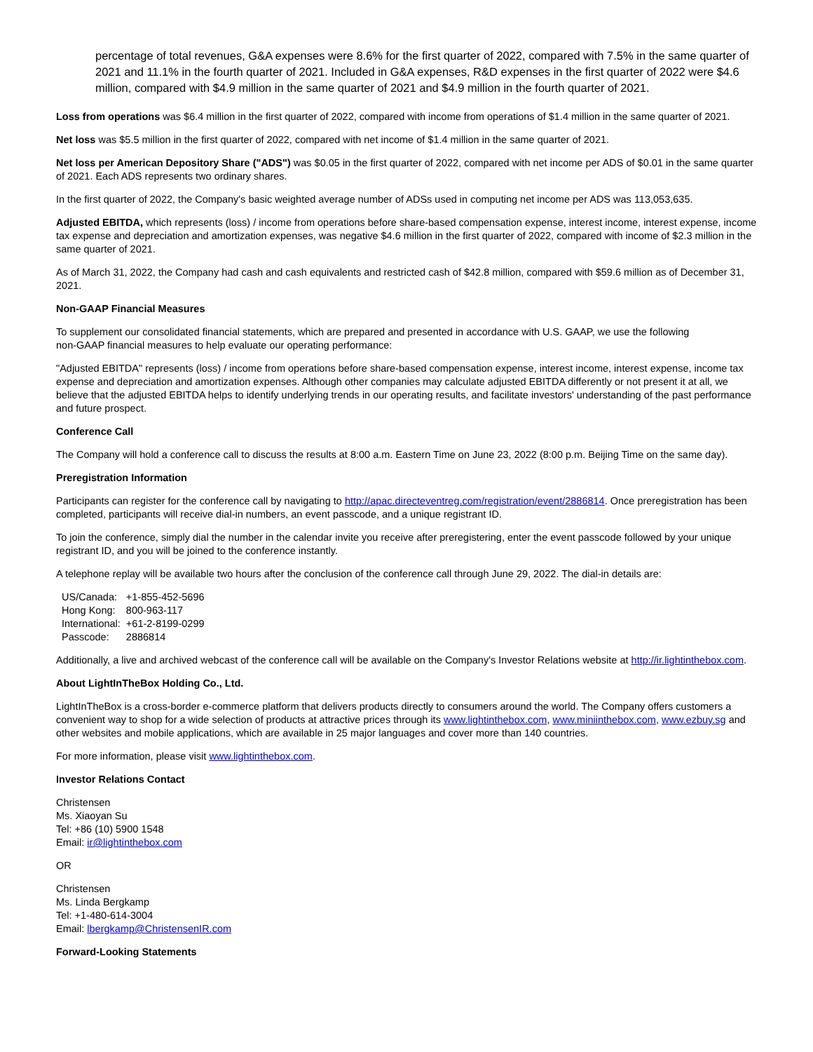percentage of total revenues, G&A expenses were 8.6% for the first quarter of 2022, compared with 7.5% in the same quarter of 2021 and 11.1% in the fourth quarter of 2021. Included in G&A expenses, R&D expenses in the first quarter of 2022 were $4.6 million, compared with $4.9 million in the same quarter of 2021 and $4.9 million in the fourth quarter of 2021.
Loss from operations was $6.4 million in the first quarter of 2022, compared with income from operations of $1.4 million in the same quarter of 2021.
Net loss was $5.5 million in the first quarter of 2022, compared with net income of $1.4 million in the same quarter of 2021.
Net loss per American Depository Share ("ADS") was $0.05 in the first quarter of 2022, compared with net income per ADS of $0.01 in the same quarter of 2021. Each ADS represents two ordinary shares.
In the first quarter of 2022, the Company's basic weighted average number of ADSs used in computing net income per ADS was 113,053,635.
Adjusted EBITDA, which represents (loss) / income from operations before share-based compensation expense, interest income, interest expense, income tax expense and depreciation and amortization expenses, was negative $4.6 million in the first quarter of 2022, compared with income of $2.3 million in the same quarter of 2021.
As of March 31, 2022, the Company had cash and cash equivalents and restricted cash of $42.8 million, compared with $59.6 million as of December 31, 2021.
Non-GAAP Financial Measures
To supplement our consolidated financial statements, which are prepared and presented in accordance with U.S. GAAP, we use the following
non-GAAP financial measures to help evaluate our operating performance:
"Adjusted EBITDA" represents (loss) / income from operations before share-based compensation expense, interest income, interest expense, income tax expense and depreciation and amortization expenses. Although other companies may calculate adjusted EBITDA differently or not present it at all, we believe that the adjusted EBITDA helps to identify underlying trends in our operating results, and facilitate investors' understanding of the past performance and future prospect.
Conference Call
The Company will hold a conference call to discuss the results at 8:00 a.m. Eastern Time on June 23, 2022 (8:00 p.m. Beijing Time on the same day).
Preregistration Information
Participants can register for the conference call by navigating to http://apac.directeventreg.com/registration/event/2886814. Once preregistration has been completed, participants will receive dial-in numbers, an event passcode, and a unique registrant ID.
To join the conference, simply dial the number in the calendar invite you receive after preregistering, enter the event passcode followed by your unique registrant ID, and you will be joined to the conference instantly.
A telephone replay will be available two hours after the conclusion of the conference call through June 29, 2022. The dial-in details are:
| US/Canada: | +1-855-452-5696 |
| Hong Kong: | 800-963-117 |
| International: | +61-2-8199-0299 |
| Passcode: | 2886814 |
Additionally, a live and archived webcast of the conference call will be available on the Company's Investor Relations website at http://ir.lightinthebox.com.
About LightInTheBox Holding Co., Ltd.
LightInTheBox is a cross-border e-commerce platform that delivers products directly to consumers around the world. The Company offers customers a convenient way to shop for a wide selection of products at attractive prices through its www.lightinthebox.com, www.miniinthebox.com, www.ezbuy.sg and other websites and mobile applications, which are available in 25 major languages and cover more than 140 countries.
For more information, please visit www.lightinthebox.com.
Investor Relations Contact
Christensen
Ms. Xiaoyan Su
Tel: +86 (10) 5900 1548
Email: ir@lightinthebox.com
OR
Christensen
Ms. Linda Bergkamp
Tel: +1-480-614-3004
Email: lbergkamp@ChristensenIR.com
Forward-Looking Statements